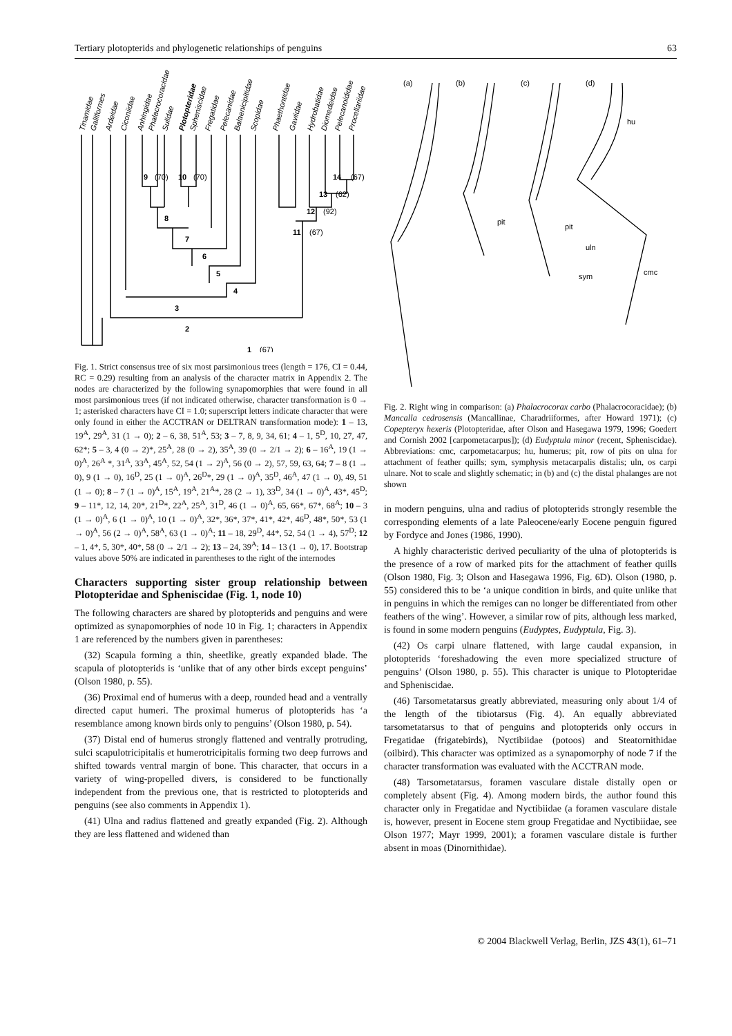Tertiary plotopterids and phylogenetic relationships of penguins 63
Tinamidae
Galliformes
Ardeidae
Ciconiidae
Anhingidae
Phalacrocoracidae
Sulidae
Plotopteridae
Spheniscidae
Fregatidae
Pelecanidae
Balaenicipitidae
Scopidae
Phaethontidae
Gaviidae
Hydrobatidae
Diomedeidae
Pelecanoididae
Procellariidae
9
(70)
10
(70)
8
7
6
5
4
3
2
1
(67)
14
(67)
13
(62)
12
(92)
11
(67)
Fig. 1. Strict consensus tree of six most parsimonious trees (length = 176, CI = 0.44, RC = 0.29) resulting from an analysis of the character matrix in Appendix 2. The nodes are characterized by the following synapomorphies that were found in all most parsimonious trees (if not indicated otherwise, character transformation is 0 → 1; asterisked characters have CI = 1.0; superscript letters indicate character that were only found in either the ACCTRAN or DELTRAN transformation mode): 1 – 13, 19<sup>A</sup>, 29<sup>A</sup>, 31 (1 → 0); 2 – 6, 38, 51<sup>A</sup>, 53; 3 – 7, 8, 9, 34, 61; 4 – 1, 5<sup>D</sup>, 10, 27, 47, 62*; 5 – 3, 4 (0 → 2)*, 25<sup>A</sup>, 28 (0 → 2), 35<sup>A</sup>, 39 (0 → 2/1 → 2); 6 – 16<sup>A</sup>, 19 (1 → 0)<sup>A</sup>, 26<sup>A</sup> *, 31<sup>A</sup>, 33<sup>A</sup>, 45<sup>A</sup>, 52, 54 (1 → 2)<sup>A</sup>, 56 (0 → 2), 57, 59, 63, 64; 7 – 8 (1 → 0), 9 (1 → 0), 16<sup>D</sup>, 25 (1 → 0)<sup>A</sup>, 26<sup>D</sup>*, 29 (1 → 0)<sup>A</sup>, 35<sup>D</sup>, 46<sup>A</sup>, 47 (1 → 0), 49, 51 (1 → 0); 8 – 7 (1 → 0)<sup>A</sup>, 15<sup>A</sup>, 19<sup>A</sup>, 21<sup>A</sup>*, 28 (2 → 1), 33<sup>D</sup>, 34 (1 → 0)<sup>A</sup>, 43*, 45<sup>D</sup>; 9 – 11*, 12, 14, 20*, 21<sup>D</sup>*, 22<sup>A</sup>, 25<sup>A</sup>, 31<sup>D</sup>, 46 (1 → 0)<sup>A</sup>, 65, 66*, 67*, 68<sup>A</sup>; 10 – 3 (1 → 0)<sup>A</sup>, 6 (1 → 0)<sup>A</sup>, 10 (1 → 0)<sup>A</sup>, 32*, 36*, 37*, 41*, 42*, 46<sup>D</sup>, 48*, 50*, 53 (1 → 0)<sup>A</sup>, 56 (2 → 0)<sup>A</sup>, 58<sup>A</sup>, 63 (1 → 0)<sup>A</sup>; 11 – 18, 29<sup>D</sup>, 44*, 52, 54 (1 → 4), 57<sup>D</sup>; 12 – 1, 4*, 5, 30*, 40*, 58 (0 → 2/1 → 2); 13 – 24, 39<sup>A</sup>; 14 – 13 (1 → 0), 17. Bootstrap values above 50% are indicated in parentheses to the right of the internodes
Characters supporting sister group relationship between Plotopteridae and Spheniscidae (Fig. 1, node 10)
The following characters are shared by plotopterids and penguins and were optimized as synapomorphies of node 10 in Fig. 1; characters in Appendix 1 are referenced by the numbers given in parentheses:
(32) Scapula forming a thin, sheetlike, greatly expanded blade. The scapula of plotopterids is ‘unlike that of any other birds except penguins’ (Olson 1980, p. 55).
(36) Proximal end of humerus with a deep, rounded head and a ventrally directed caput humeri. The proximal humerus of plotopterids has ‘a resemblance among known birds only to penguins’ (Olson 1980, p. 54).
(37) Distal end of humerus strongly flattened and ventrally protruding, sulci scapulotricipitalis et humerotricipitalis forming two deep furrows and shifted towards ventral margin of bone. This character, that occurs in a variety of wing-propelled divers, is considered to be functionally independent from the previous one, that is restricted to plotopterids and penguins (see also comments in Appendix 1).
(41) Ulna and radius flattened and greatly expanded (Fig. 2). Although they are less flattened and widened than
(a)
(b)
(c)
(d)
hu
pit
pit
uln
sym
cmc
Fig. 2. Right wing in comparison: (a) Phalacrocorax carbo (Phalacrocoracidae); (b) Mancalla cedrosensis (Mancallinae, Charadriiformes, after Howard 1971); (c) Copepteryx hexeris (Plotopteridae, after Olson and Hasegawa 1979, 1996; Goedert and Cornish 2002 [carpometacarpus]); (d) Eudyptula minor (recent, Spheniscidae). Abbreviations: cmc, carpometacarpus; hu, humerus; pit, row of pits on ulna for attachment of feather quills; sym, symphysis metacarpalis distalis; uln, os carpi ulnare. Not to scale and slightly schematic; in (b) and (c) the distal phalanges are not shown
in modern penguins, ulna and radius of plotopterids strongly resemble the corresponding elements of a late Paleocene/early Eocene penguin figured by Fordyce and Jones (1986, 1990).
A highly characteristic derived peculiarity of the ulna of plotopterids is the presence of a row of marked pits for the attachment of feather quills (Olson 1980, Fig. 3; Olson and Hasegawa 1996, Fig. 6D). Olson (1980, p. 55) considered this to be ‘a unique condition in birds, and quite unlike that in penguins in which the remiges can no longer be differentiated from other feathers of the wing’. However, a similar row of pits, although less marked, is found in some modern penguins (Eudyptes, Eudyptula, Fig. 3).
(42) Os carpi ulnare flattened, with large caudal expansion, in plotopterids ‘foreshadowing the even more specialized structure of penguins’ (Olson 1980, p. 55). This character is unique to Plotopteridae and Spheniscidae.
(46) Tarsometatarsus greatly abbreviated, measuring only about 1/4 of the length of the tibiotarsus (Fig. 4). An equally abbreviated tarsometatarsus to that of penguins and plotopterids only occurs in Fregatidae (frigatebirds), Nyctibiidae (potoos) and Steatornithidae (oilbird). This character was optimized as a synapomorphy of node 7 if the character transformation was evaluated with the ACCTRAN mode.
(48) Tarsometatarsus, foramen vasculare distale distally open or completely absent (Fig. 4). Among modern birds, the author found this character only in Fregatidae and Nyctibiidae (a foramen vasculare distale is, however, present in Eocene stem group Fregatidae and Nyctibiidae, see Olson 1977; Mayr 1999, 2001); a foramen vasculare distale is further absent in moas (Dinornithidae).
© 2004 Blackwell Verlag, Berlin, JZS 43(1), 61–71